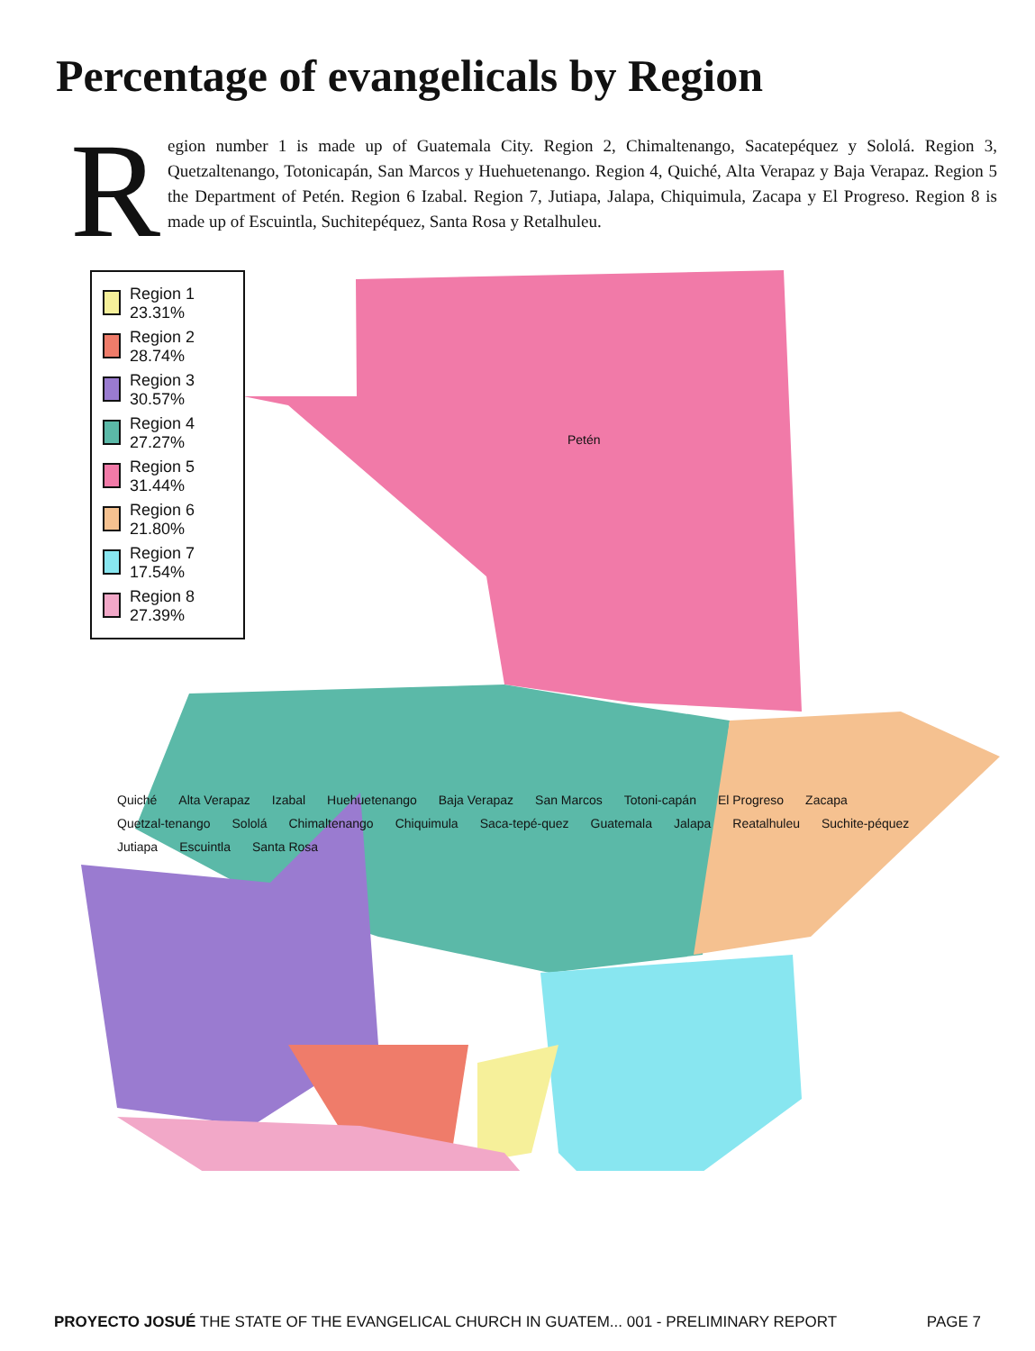Percentage of evangelicals by Region
Region number 1 is made up of Guatemala City. Region 2, Chimaltenango, Sacatepéquez y Sololá. Region 3, Quetzaltenango, Totonicapán, San Marcos y Huehuetenango. Region 4, Quiché, Alta Verapaz y Baja Verapaz. Region 5 the Department of Petén. Region 6 Izabal. Region 7, Jutiapa, Jalapa, Chiquimula, Zacapa y El Progreso. Region 8 is made up of Escuintla, Suchitepéquez, Santa Rosa y Retalhuleu.
Region 1
23.31%
Region 2
28.74%
Region 3
30.57%
Region 4
27.27%
Region 5
31.44%
Region 6
21.80%
Region 7
17.54%
Region 8
27.39%
Petén
Quiché Alta Verapaz Izabal Huehuetenango Baja Verapaz San Marcos Totoni-capán El Progreso Zacapa Quetzal-tenango Sololá Chimaltenango Chiquimula Saca-tepé-quez Guatemala Jalapa Reatalhuleu Suchite-péquez Jutiapa Escuintla Santa Rosa
PROYECTO JOSUÉ THE STATE OF THE EVANGELICAL CHURCH IN GUATEM... 001 - PRELIMINARY REPORT PAGE 7